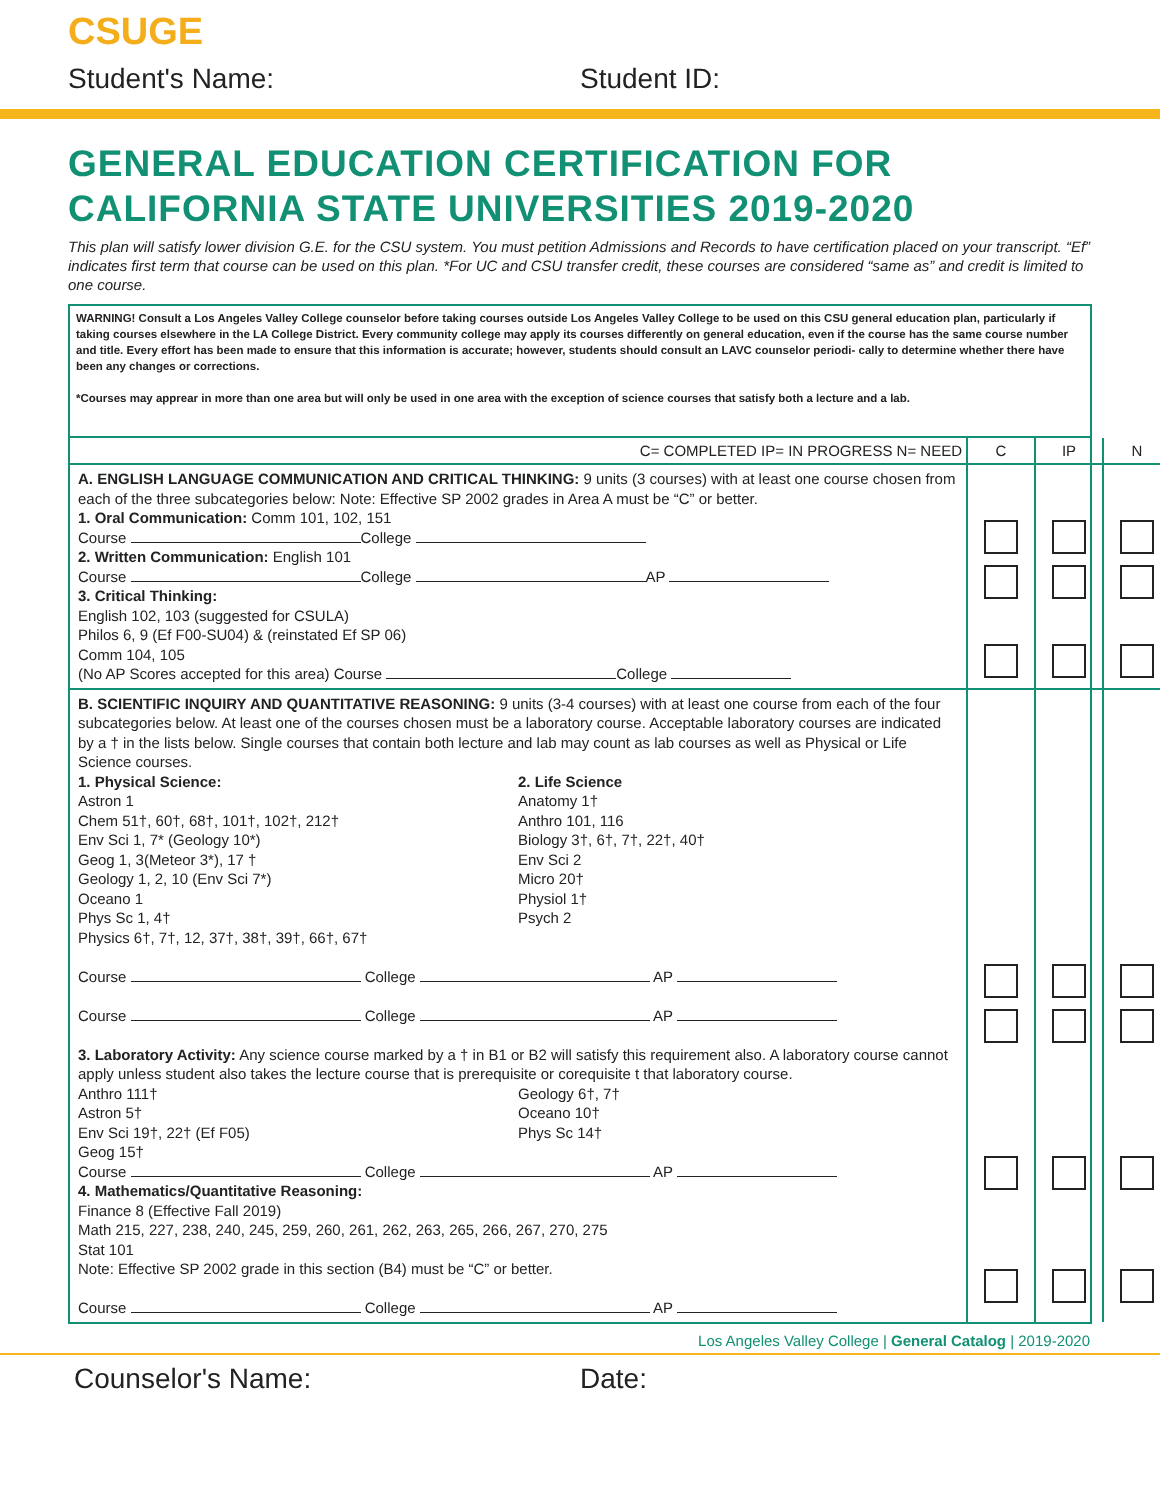CSUGE
Student's Name: Student ID:
GENERAL EDUCATION CERTIFICATION FOR
CALIFORNIA STATE UNIVERSITIES 2019-2020
This plan will satisfy lower division G.E. for the CSU system. You must petition Admissions and Records to have certification placed on your transcript. “Ef” indicates first term that course can be used on this plan. *For UC and CSU transfer credit, these courses are considered “same as” and credit is limited to one course.
WARNING! Consult a Los Angeles Valley College counselor before taking courses outside Los Angeles Valley College to be used on this CSU general education plan, particularly if taking courses elsewhere in the LA College District. Every community college may apply its courses differently on general education, even if the course has the same course number and title. Every effort has been made to ensure that this information is accurate; however, students should consult an LAVC counselor periodi- cally to determine whether there have been any changes or corrections.
*Courses may apprear in more than one area but will only be used in one area with the exception of science courses that satisfy both a lecture and a lab.
| C= COMPLETED IP= IN PROGRESS N= NEED | C | IP | N |
| --- | --- | --- | --- |
| A. ENGLISH LANGUAGE COMMUNICATION AND CRITICAL THINKING: 9 units (3 courses) with at least one course chosen from each of the three subcategories below: Note: Effective SP 2002 grades in Area A must be “C” or better. 1. Oral Communication: Comm 101, 102, 151 Course College 2. Written Communication: English 101 Course College AP 3. Critical Thinking: English 102, 103 (suggested for CSULA) Philos 6, 9 (Ef F00-SU04) & (reinstated Ef SP 06) Comm 104, 105 (No AP Scores accepted for this area) Course College | | | |
| B. SCIENTIFIC INQUIRY AND QUANTITATIVE REASONING: 9 units (3-4 courses) with at least one course from each of the four subcategories below. At least one of the courses chosen must be a laboratory course. Acceptable laboratory courses are indicated by a † in the lists below. Single courses that contain both lecture and lab may count as lab courses as well as Physical or Life Science courses. 1. Physical Science: Astron 1 Chem 51†, 60†, 68†, 101†, 102†, 212† Env Sci 1, 7* (Geology 10*) Geog 1, 3(Meteor 3*), 17 † Geology 1, 2, 10 (Env Sci 7*) Oceano 1 Phys Sc 1, 4† Physics 6†, 7†, 12, 37†, 38†, 39†, 66†, 67† 2. Life Science Anatomy 1† Anthro 101, 116 Biology 3†, 6†, 7†, 22†, 40† Env Sci 2 Micro 20† Physiol 1† Psych 2 Course College AP Course College AP 3. Laboratory Activity: Any science course marked by a † in B1 or B2 will satisfy this requirement also. A laboratory course cannot apply unless student also takes the lecture course that is prerequisite or corequisite t that laboratory course. Anthro 111† Astron 5† Env Sci 19†, 22† (Ef F05) Geog 15† Geology 6†, 7† Oceano 10† Phys Sc 14† Course College AP 4. Mathematics/Quantitative Reasoning: Finance 8 (Effective Fall 2019) Math 215, 227, 238, 240, 245, 259, 260, 261, 262, 263, 265, 266, 267, 270, 275 Stat 101 Note: Effective SP 2002 grade in this section (B4) must be “C” or better. Course College AP | | | |
Los Angeles Valley College | General Catalog | 2019-2020
Counselor's Name: Date: